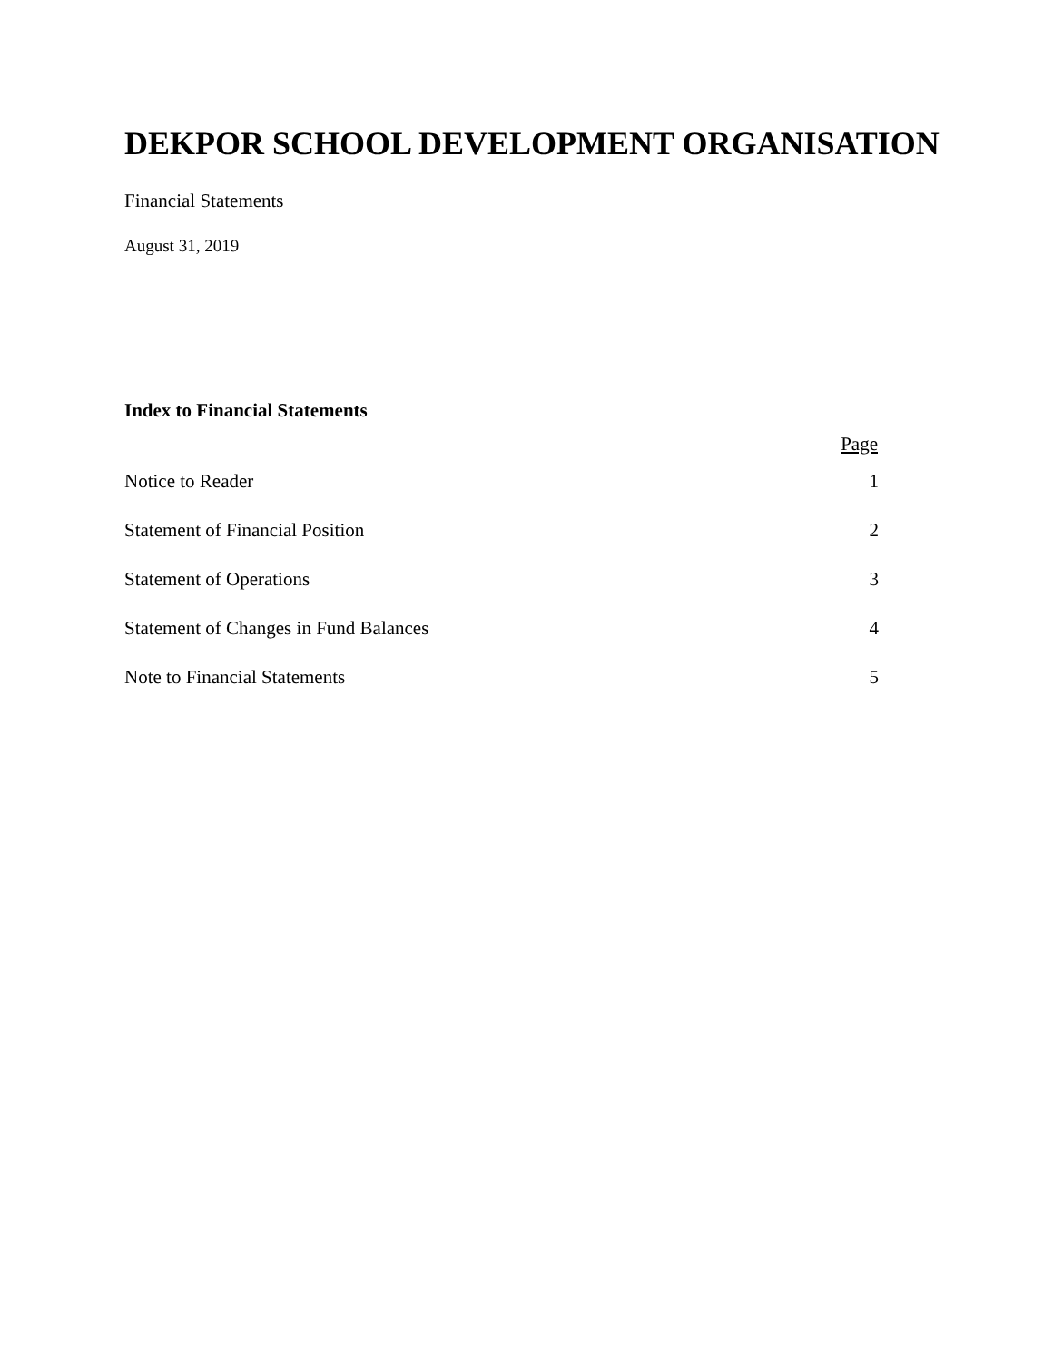DEKPOR SCHOOL DEVELOPMENT ORGANISATION
Financial Statements
August 31, 2019
Index to Financial Statements
| | Page |
| --- | --- |
| Notice to Reader | 1 |
| Statement of Financial Position | 2 |
| Statement of Operations | 3 |
| Statement of Changes in Fund Balances | 4 |
| Note to Financial Statements | 5 |